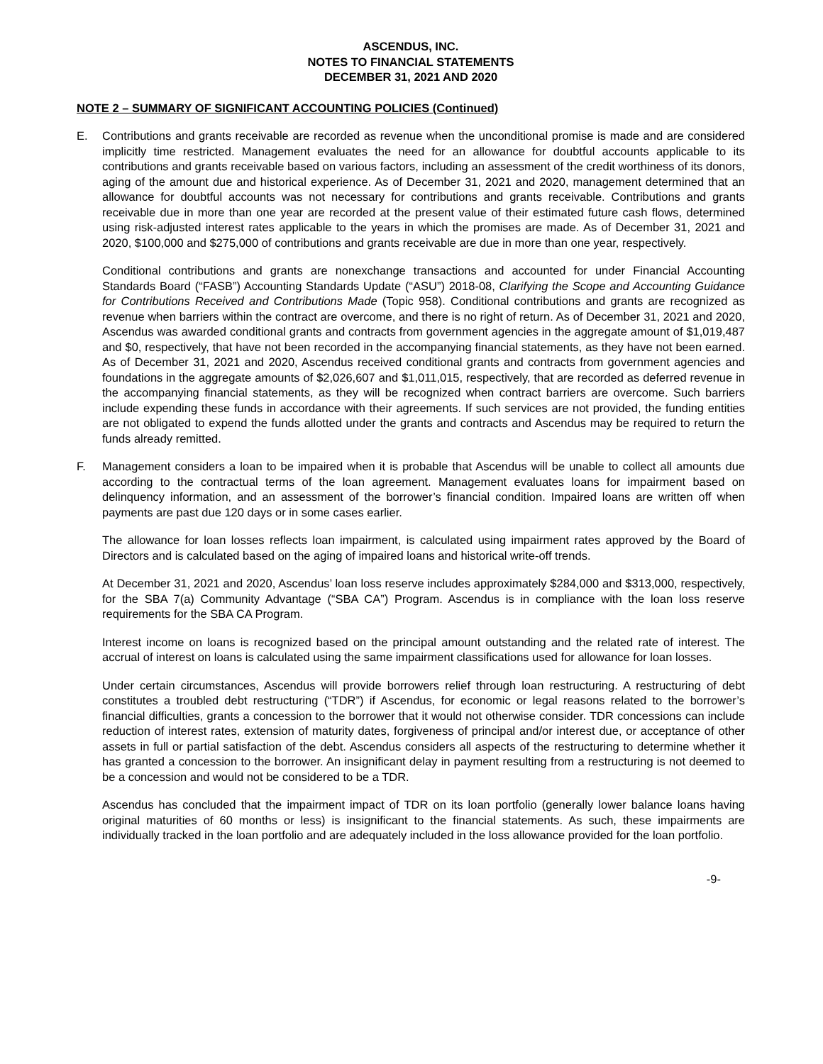ASCENDUS, INC.
NOTES TO FINANCIAL STATEMENTS
DECEMBER 31, 2021 AND 2020
NOTE 2 – SUMMARY OF SIGNIFICANT ACCOUNTING POLICIES (Continued)
E. Contributions and grants receivable are recorded as revenue when the unconditional promise is made and are considered implicitly time restricted. Management evaluates the need for an allowance for doubtful accounts applicable to its contributions and grants receivable based on various factors, including an assessment of the credit worthiness of its donors, aging of the amount due and historical experience. As of December 31, 2021 and 2020, management determined that an allowance for doubtful accounts was not necessary for contributions and grants receivable. Contributions and grants receivable due in more than one year are recorded at the present value of their estimated future cash flows, determined using risk-adjusted interest rates applicable to the years in which the promises are made. As of December 31, 2021 and 2020, $100,000 and $275,000 of contributions and grants receivable are due in more than one year, respectively.
Conditional contributions and grants are nonexchange transactions and accounted for under Financial Accounting Standards Board (“FASB”) Accounting Standards Update (“ASU”) 2018-08, Clarifying the Scope and Accounting Guidance for Contributions Received and Contributions Made (Topic 958). Conditional contributions and grants are recognized as revenue when barriers within the contract are overcome, and there is no right of return. As of December 31, 2021 and 2020, Ascendus was awarded conditional grants and contracts from government agencies in the aggregate amount of $1,019,487 and $0, respectively, that have not been recorded in the accompanying financial statements, as they have not been earned. As of December 31, 2021 and 2020, Ascendus received conditional grants and contracts from government agencies and foundations in the aggregate amounts of $2,026,607 and $1,011,015, respectively, that are recorded as deferred revenue in the accompanying financial statements, as they will be recognized when contract barriers are overcome. Such barriers include expending these funds in accordance with their agreements. If such services are not provided, the funding entities are not obligated to expend the funds allotted under the grants and contracts and Ascendus may be required to return the funds already remitted.
F. Management considers a loan to be impaired when it is probable that Ascendus will be unable to collect all amounts due according to the contractual terms of the loan agreement. Management evaluates loans for impairment based on delinquency information, and an assessment of the borrower’s financial condition. Impaired loans are written off when payments are past due 120 days or in some cases earlier.
The allowance for loan losses reflects loan impairment, is calculated using impairment rates approved by the Board of Directors and is calculated based on the aging of impaired loans and historical write-off trends.
At December 31, 2021 and 2020, Ascendus’ loan loss reserve includes approximately $284,000 and $313,000, respectively, for the SBA 7(a) Community Advantage (“SBA CA”) Program. Ascendus is in compliance with the loan loss reserve requirements for the SBA CA Program.
Interest income on loans is recognized based on the principal amount outstanding and the related rate of interest. The accrual of interest on loans is calculated using the same impairment classifications used for allowance for loan losses.
Under certain circumstances, Ascendus will provide borrowers relief through loan restructuring. A restructuring of debt constitutes a troubled debt restructuring (“TDR”) if Ascendus, for economic or legal reasons related to the borrower’s financial difficulties, grants a concession to the borrower that it would not otherwise consider. TDR concessions can include reduction of interest rates, extension of maturity dates, forgiveness of principal and/or interest due, or acceptance of other assets in full or partial satisfaction of the debt. Ascendus considers all aspects of the restructuring to determine whether it has granted a concession to the borrower. An insignificant delay in payment resulting from a restructuring is not deemed to be a concession and would not be considered to be a TDR.
Ascendus has concluded that the impairment impact of TDR on its loan portfolio (generally lower balance loans having original maturities of 60 months or less) is insignificant to the financial statements. As such, these impairments are individually tracked in the loan portfolio and are adequately included in the loss allowance provided for the loan portfolio.
-9-